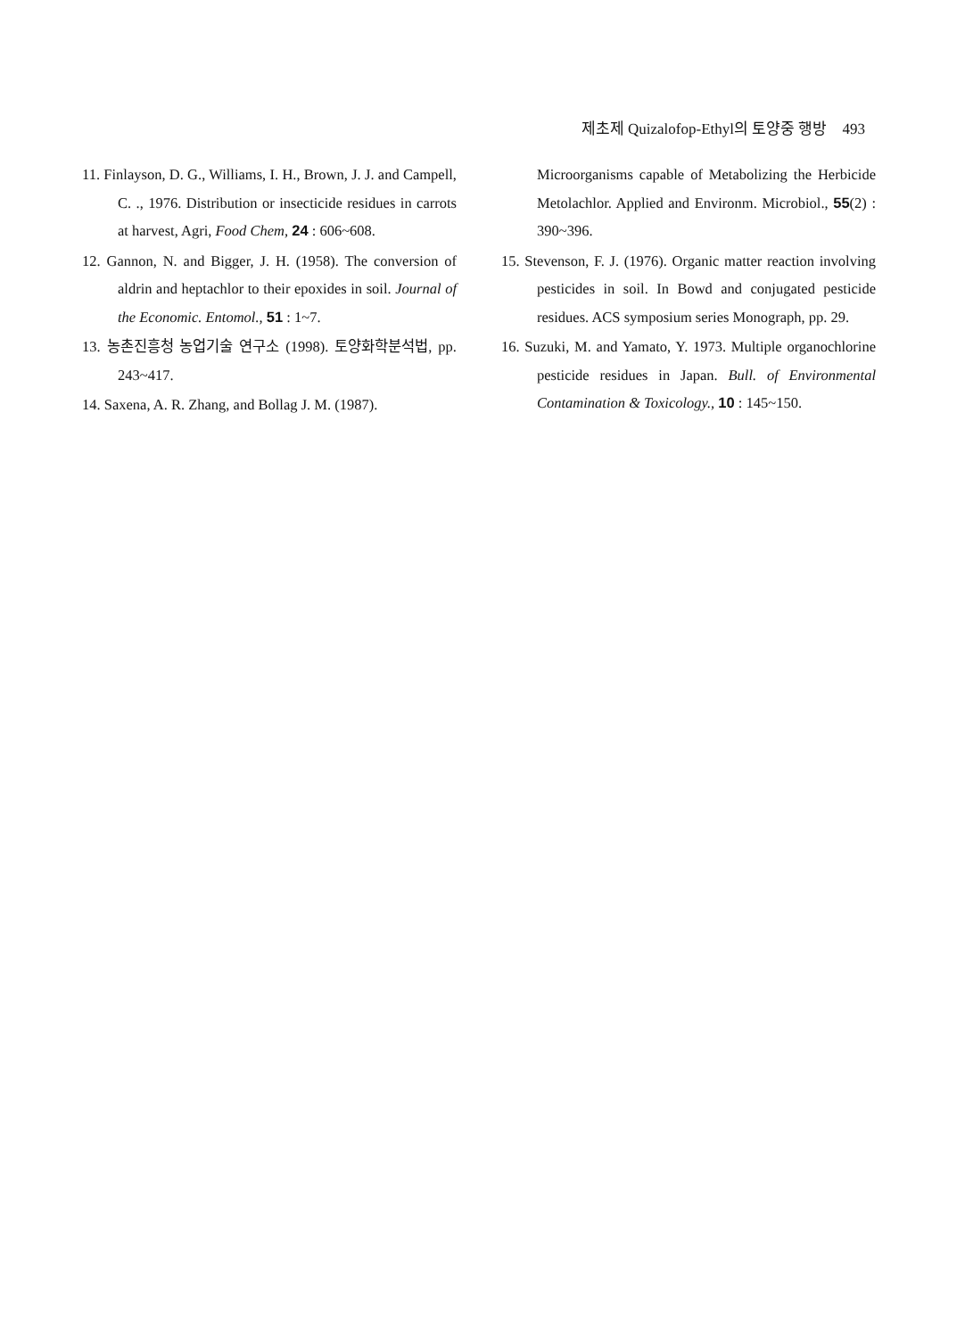제초제 Quizalofop-Ethyl의 토양중 행방 493
11. Finlayson, D. G., Williams, I. H., Brown, J. J. and Campell, C. ., 1976. Distribution or insecticide residues in carrots at harvest, Agri, Food Chem, 24 : 606~608.
12. Gannon, N. and Bigger, J. H. (1958). The conversion of aldrin and heptachlor to their epoxides in soil. Journal of the Economic. Entomol., 51 : 1~7.
13. 농촌진흥청 농업기술 연구소 (1998). 토양화학분석법, pp. 243~417.
14. Saxena, A. R. Zhang, and Bollag J. M. (1987).
Microorganisms capable of Metabolizing the Herbicide Metolachlor. Applied and Environm. Microbiol., 55(2) : 390~396.
15. Stevenson, F. J. (1976). Organic matter reaction involving pesticides in soil. In Bowd and conjugated pesticide residues. ACS symposium series Monograph, pp. 29.
16. Suzuki, M. and Yamato, Y. 1973. Multiple organochlorine pesticide residues in Japan. Bull. of Environmental Contamination & Toxicology., 10 : 145~150.